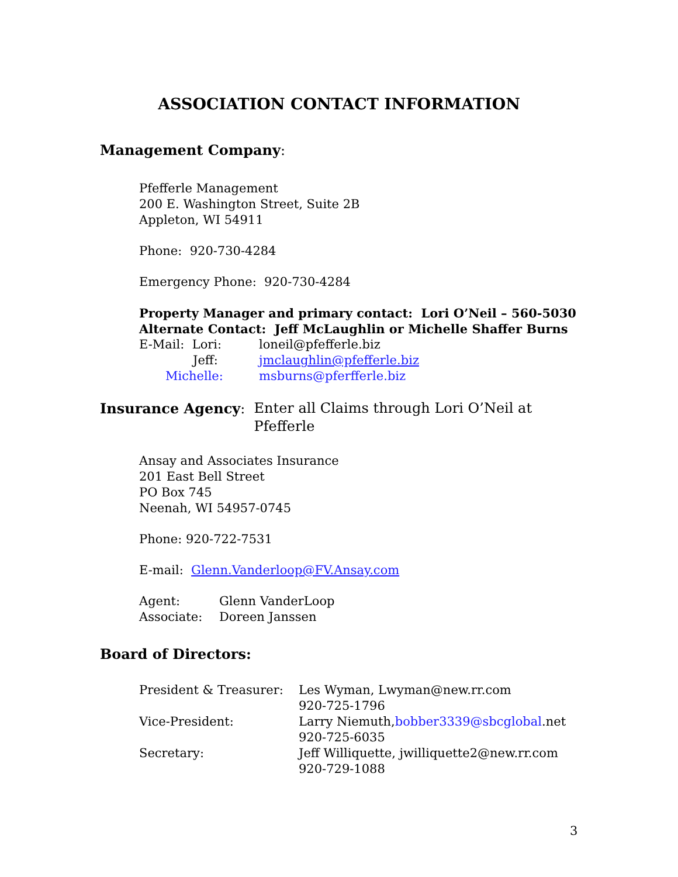ASSOCIATION CONTACT INFORMATION
Management Company:
Pfefferle Management
200 E. Washington Street, Suite 2B
Appleton, WI 54911
Phone: 920-730-4284
Emergency Phone: 920-730-4284
Property Manager and primary contact: Lori O’Neil – 560-5030
Alternate Contact: Jeff McLaughlin or Michelle Shaffer Burns
| E-Mail: Lori: | loneil@pfefferle.biz |
| Jeff: | jmclaughlin@pfefferle.biz |
| Michelle: | msburns@pferfferle.biz |
Insurance Agency: Enter all Claims through Lori O’Neil at
Pfefferle
Ansay and Associates Insurance
201 East Bell Street
PO Box 745
Neenah, WI 54957-0745
Phone: 920-722-7531
E-mail: Glenn.Vanderloop@FV.Ansay.com
| Agent: | Glenn VanderLoop |
| Associate: | Doreen Janssen |
Board of Directors:
| President & Treasurer: | Les Wyman, Lwyman@new.rr.com 920-725-1796 |
| Vice-President: | Larry Niemuth, bobber3339@sbcglobal .net 920-725-6035 |
| Secretary: | Jeff Williquette, jwilliquette2@new.rr.com 920-729-1088 |
3